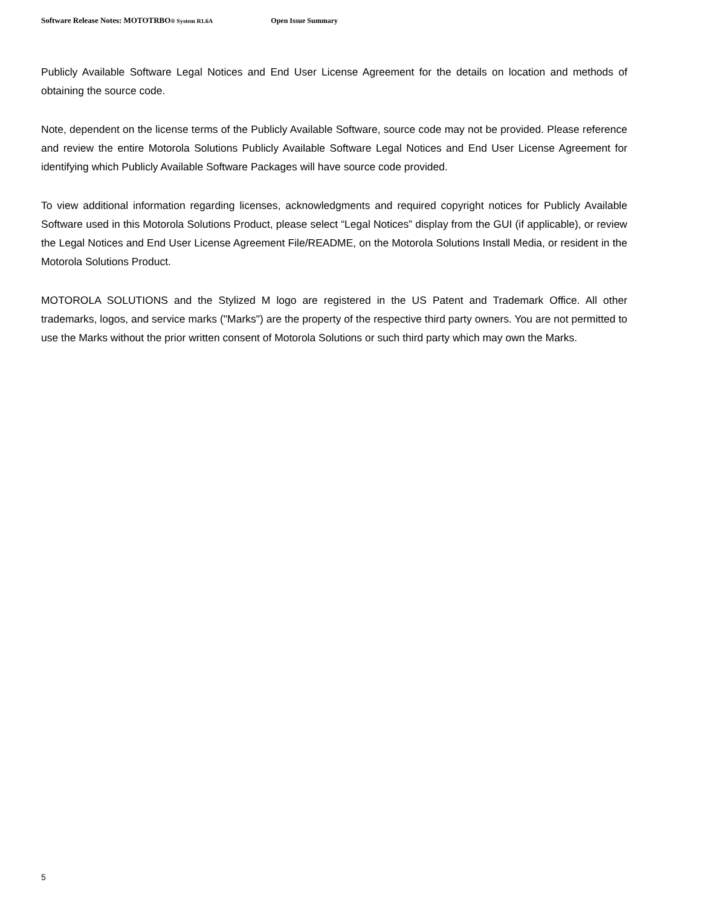Software Release Notes: MOTOTRBO® System R1.6A Open Issue Summary
Publicly Available Software Legal Notices and End User License Agreement for the details on location and methods of obtaining the source code.
Note, dependent on the license terms of the Publicly Available Software, source code may not be provided. Please reference and review the entire Motorola Solutions Publicly Available Software Legal Notices and End User License Agreement for identifying which Publicly Available Software Packages will have source code provided.
To view additional information regarding licenses, acknowledgments and required copyright notices for Publicly Available Software used in this Motorola Solutions Product, please select “Legal Notices” display from the GUI (if applicable), or review the Legal Notices and End User License Agreement File/README, on the Motorola Solutions Install Media, or resident in the Motorola Solutions Product.
MOTOROLA SOLUTIONS and the Stylized M logo are registered in the US Patent and Trademark Office. All other trademarks, logos, and service marks ("Marks") are the property of the respective third party owners. You are not permitted to use the Marks without the prior written consent of Motorola Solutions or such third party which may own the Marks.
5